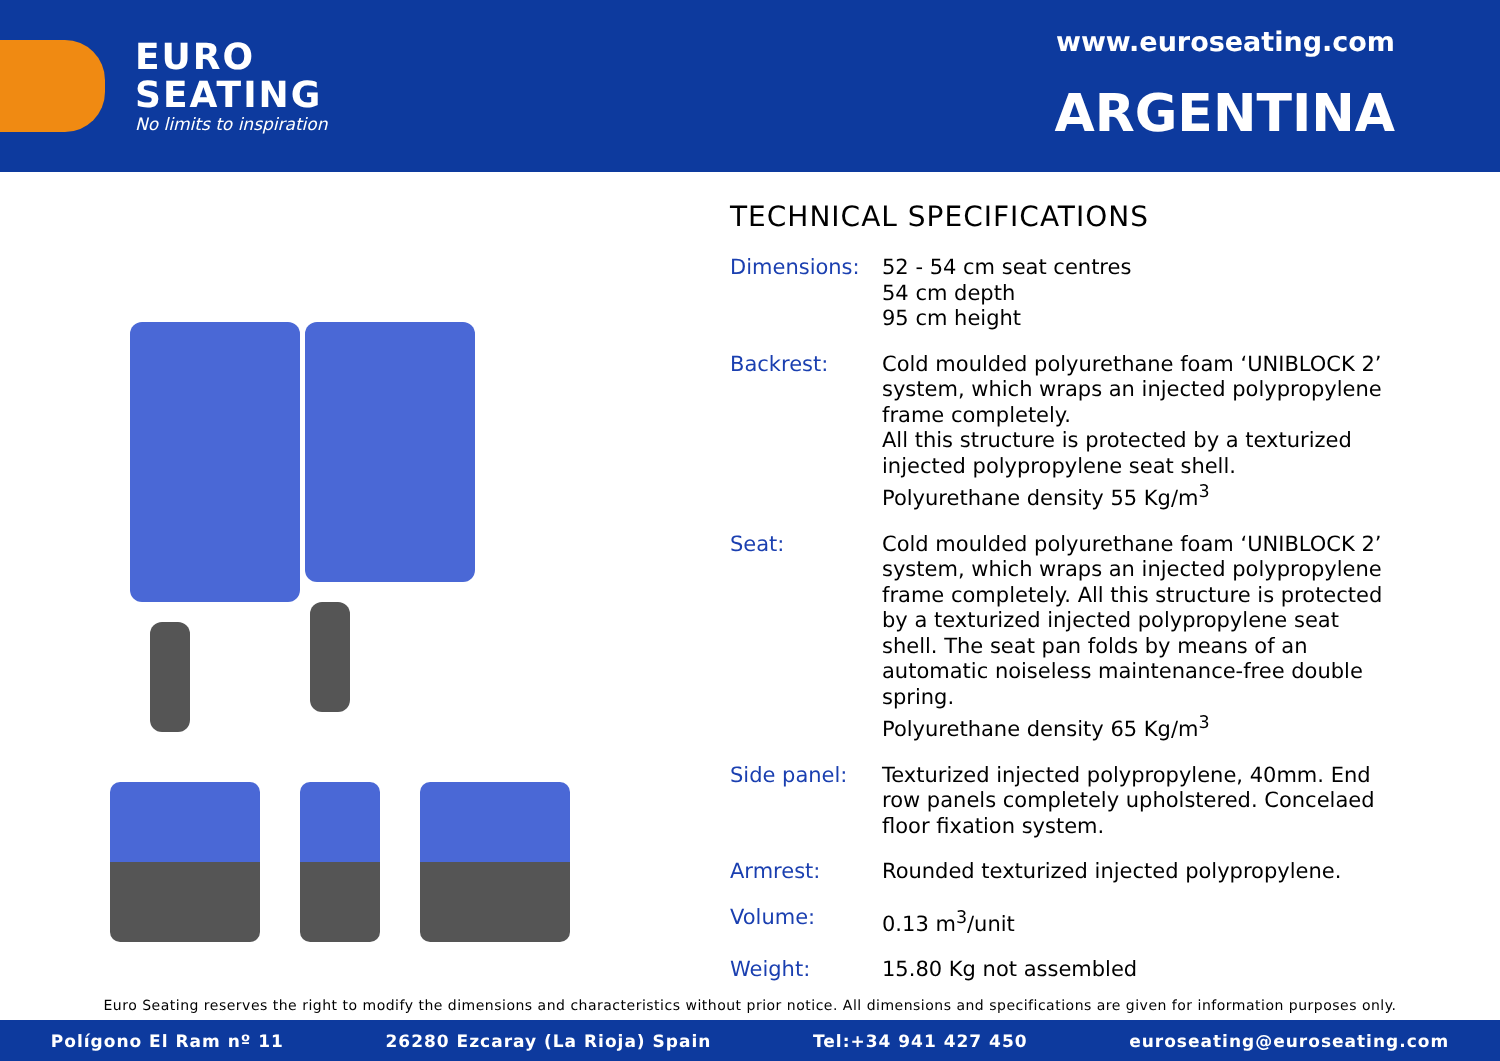EURO
SEATING
No limits to inspiration
www.euroseating.com
ARGENTINA
TECHNICAL SPECIFICATIONS
| Dimensions: | 52 - 54 cm seat centres 54 cm depth 95 cm height |
| Backrest: | Cold moulded polyurethane foam ‘UNIBLOCK 2’ system, which wraps an injected polypropylene frame completely. All this structure is protected by a texturized injected polypropylene seat shell. Polyurethane density 55 Kg/m<sup>3</sup> |
| Seat: | Cold moulded polyurethane foam ‘UNIBLOCK 2’ system, which wraps an injected polypropylene frame completely. All this structure is protected by a texturized injected polypropylene seat shell. The seat pan folds by means of an automatic noiseless maintenance-free double spring. Polyurethane density 65 Kg/m<sup>3</sup> |
| Side panel: | Texturized injected polypropylene, 40mm. End row panels completely upholstered. Concelaed floor fixation system. |
| Armrest: | Rounded texturized injected polypropylene. |
| Volume: | 0.13 m<sup>3</sup>/unit |
| Weight: | 15.80 Kg not assembled |
Euro Seating reserves the right to modify the dimensions and characteristics without prior notice. All dimensions and specifications are given for information purposes only.
Polígono El Ram nº 11 26280 Ezcaray (La Rioja) Spain Tel:+34 941 427 450 euroseating@euroseating.com